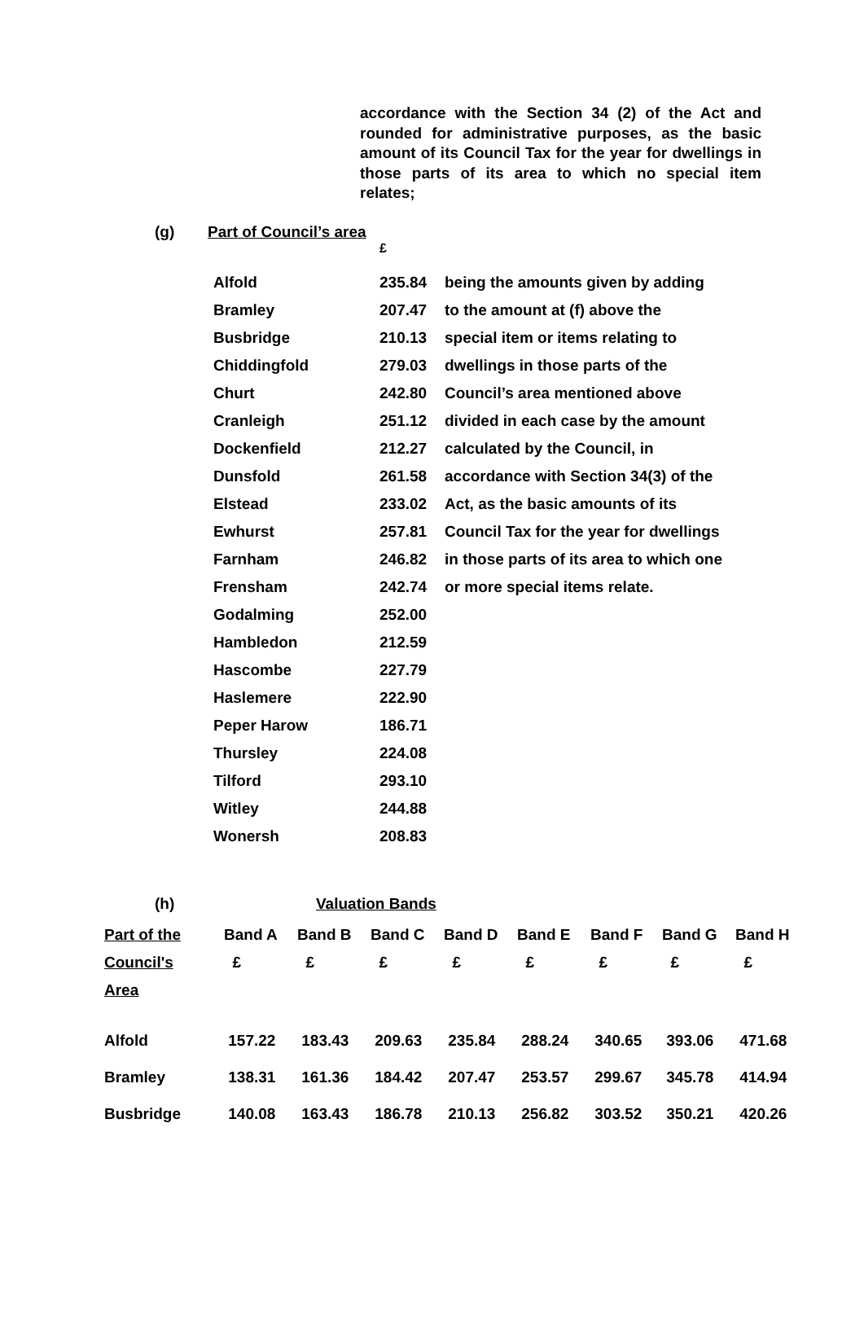accordance with the Section 34 (2) of the Act and rounded for administrative purposes, as the basic amount of its Council Tax for the year for dwellings in those parts of its area to which no special item relates;
(g) Part of Council’s area
| | £ | |
| Alfold | 235.84 | being the amounts given by adding |
| Bramley | 207.47 | to the amount at (f) above the |
| Busbridge | 210.13 | special item or items relating to |
| Chiddingfold | 279.03 | dwellings in those parts of the |
| Churt | 242.80 | Council’s area mentioned above |
| Cranleigh | 251.12 | divided in each case by the amount |
| Dockenfield | 212.27 | calculated by the Council, in |
| Dunsfold | 261.58 | accordance with Section 34(3) of the |
| Elstead | 233.02 | Act, as the basic amounts of its |
| Ewhurst | 257.81 | Council Tax for the year for dwellings |
| Farnham | 246.82 | in those parts of its area to which one |
| Frensham | 242.74 | or more special items relate. |
| Godalming | 252.00 | |
| Hambledon | 212.59 | |
| Hascombe | 227.79 | |
| Haslemere | 222.90 | |
| Peper Harow | 186.71 | |
| Thursley | 224.08 | |
| Tilford | 293.10 | |
| Witley | 244.88 | |
| Wonersh | 208.83 | |
(h) Valuation Bands
| Part of the | Band A | Band B | Band C | Band D | Band E | Band F | Band G | Band H |
| --- | --- | --- | --- | --- | --- | --- | --- | --- |
| Council's | £ | £ | £ | £ | £ | £ | £ | £ |
| Area | | | | | | | | |
| Alfold | 157.22 | 183.43 | 209.63 | 235.84 | 288.24 | 340.65 | 393.06 | 471.68 |
| Bramley | 138.31 | 161.36 | 184.42 | 207.47 | 253.57 | 299.67 | 345.78 | 414.94 |
| Busbridge | 140.08 | 163.43 | 186.78 | 210.13 | 256.82 | 303.52 | 350.21 | 420.26 |